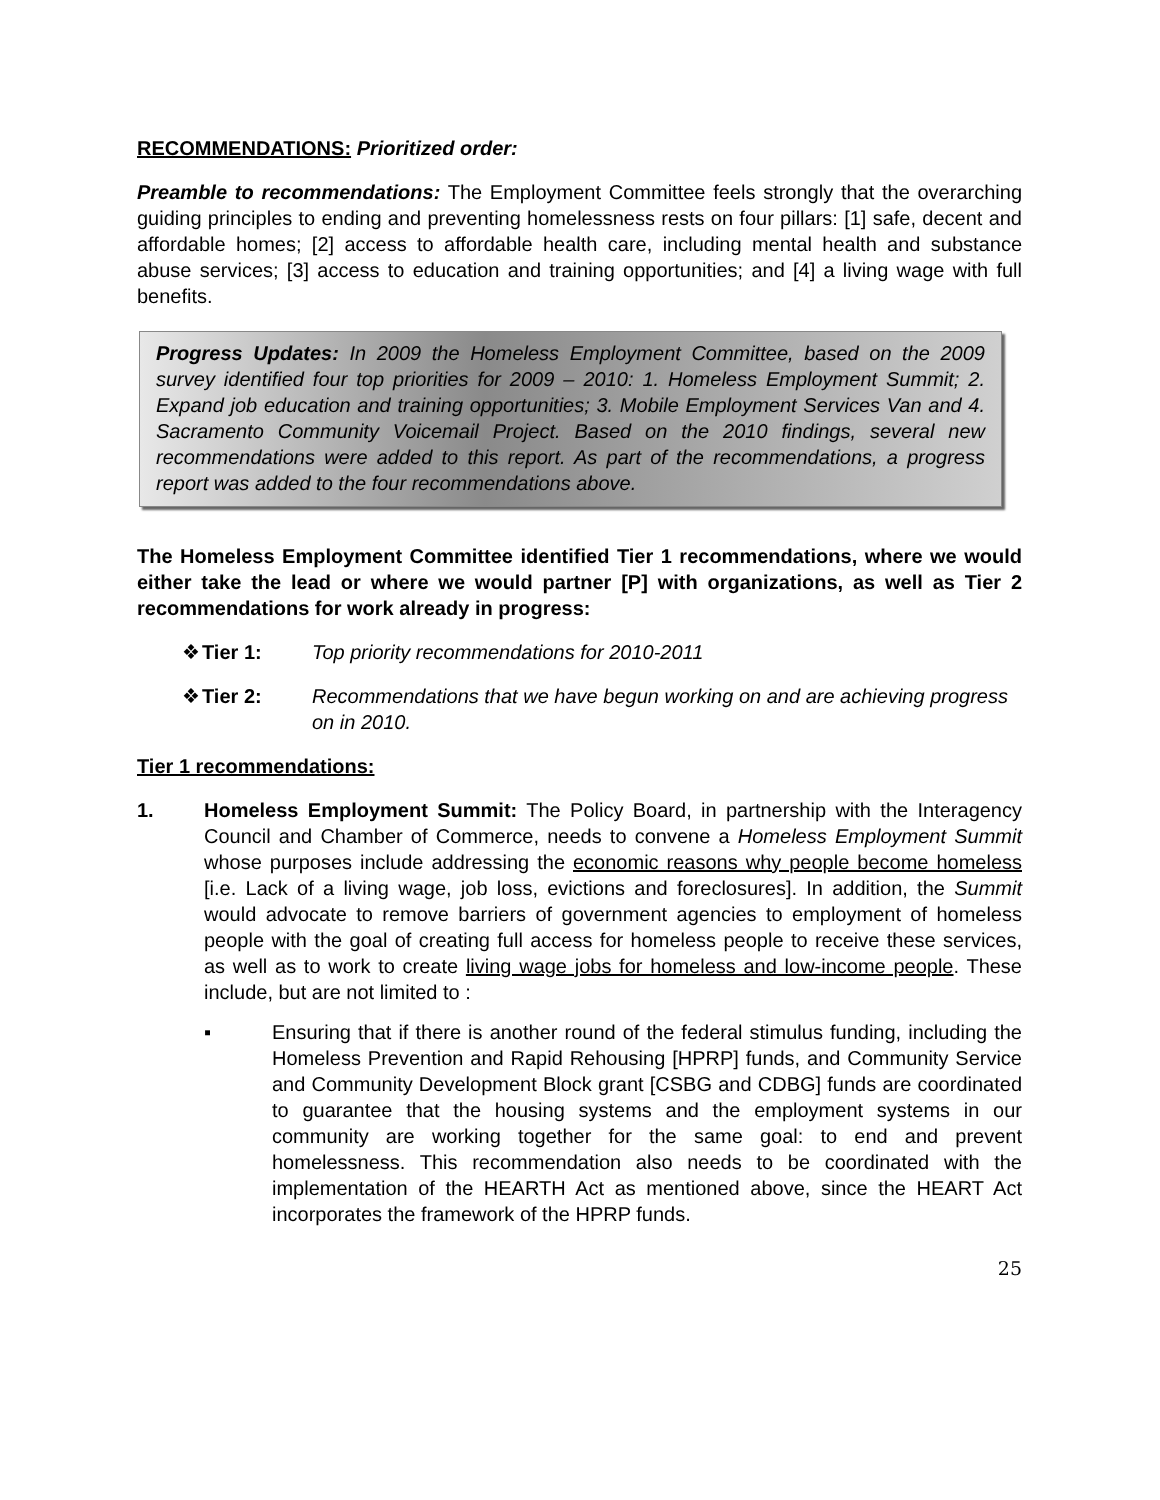RECOMMENDATIONS: Prioritized order:
Preamble to recommendations: The Employment Committee feels strongly that the overarching guiding principles to ending and preventing homelessness rests on four pillars: [1] safe, decent and affordable homes; [2] access to affordable health care, including mental health and substance abuse services; [3] access to education and training opportunities; and [4] a living wage with full benefits.
Progress Updates: In 2009 the Homeless Employment Committee, based on the 2009 survey identified four top priorities for 2009 – 2010: 1. Homeless Employment Summit; 2. Expand job education and training opportunities; 3. Mobile Employment Services Van and 4. Sacramento Community Voicemail Project. Based on the 2010 findings, several new recommendations were added to this report. As part of the recommendations, a progress report was added to the four recommendations above.
The Homeless Employment Committee identified Tier 1 recommendations, where we would either take the lead or where we would partner [P] with organizations, as well as Tier 2 recommendations for work already in progress:
❖ Tier 1: Top priority recommendations for 2010-2011
❖ Tier 2: Recommendations that we have begun working on and are achieving progress on in 2010.
Tier 1 recommendations:
1. Homeless Employment Summit: The Policy Board, in partnership with the Interagency Council and Chamber of Commerce, needs to convene a Homeless Employment Summit whose purposes include addressing the economic reasons why people become homeless [i.e. Lack of a living wage, job loss, evictions and foreclosures]. In addition, the Summit would advocate to remove barriers of government agencies to employment of homeless people with the goal of creating full access for homeless people to receive these services, as well as to work to create living wage jobs for homeless and low-income people. These include, but are not limited to :
▪ Ensuring that if there is another round of the federal stimulus funding, including the Homeless Prevention and Rapid Rehousing [HPRP] funds, and Community Service and Community Development Block grant [CSBG and CDBG] funds are coordinated to guarantee that the housing systems and the employment systems in our community are working together for the same goal: to end and prevent homelessness. This recommendation also needs to be coordinated with the implementation of the HEARTH Act as mentioned above, since the HEART Act incorporates the framework of the HPRP funds.
25